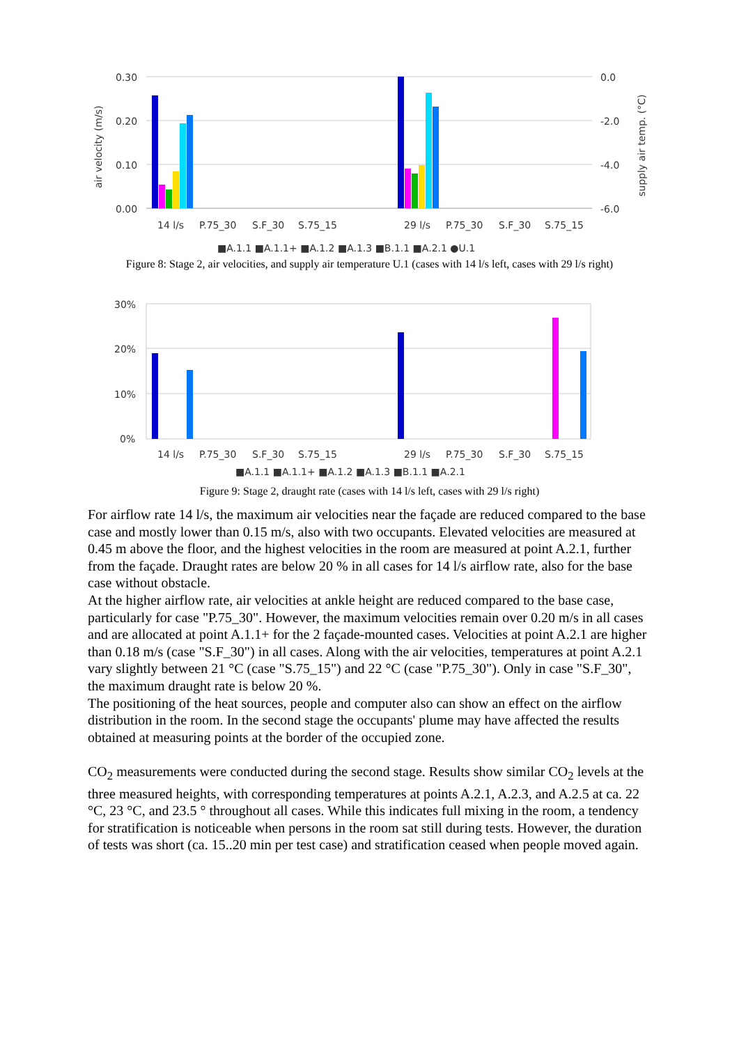0.30
0.20
0.10
0.00
0.0
-2.0
-4.0
-6.0
air velocity (m/s)
supply air temp. (°C)
14 l/s
P.75_30
S.F_30
S.75_15
29 l/s
P.75_30
S.F_30
S.75_15
■A.1.1 ■A.1.1+ ■A.1.2 ■A.1.3 ■B.1.1 ■A.2.1 ●U.1
Figure 8: Stage 2, air velocities, and supply air temperature U.1 (cases with 14 l/s left, cases with 29 l/s right)
30%
20%
10%
0%
14 l/s
P.75_30
S.F_30
S.75_15
29 l/s
P.75_30
S.F_30
S.75_15
■A.1.1 ■A.1.1+ ■A.1.2 ■A.1.3 ■B.1.1 ■A.2.1
Figure 9: Stage 2, draught rate (cases with 14 l/s left, cases with 29 l/s right)
For airflow rate 14 l/s, the maximum air velocities near the façade are reduced compared to the base case and mostly lower than 0.15 m/s, also with two occupants. Elevated velocities are measured at 0.45 m above the floor, and the highest velocities in the room are measured at point A.2.1, further from the façade. Draught rates are below 20 % in all cases for 14 l/s airflow rate, also for the base case without obstacle.
At the higher airflow rate, air velocities at ankle height are reduced compared to the base case, particularly for case "P.75_30". However, the maximum velocities remain over 0.20 m/s in all cases and are allocated at point A.1.1+ for the 2 façade-mounted cases. Velocities at point A.2.1 are higher than 0.18 m/s (case "S.F_30") in all cases. Along with the air velocities, temperatures at point A.2.1 vary slightly between 21 °C (case "S.75_15") and 22 °C (case "P.75_30"). Only in case "S.F_30", the maximum draught rate is below 20 %.
The positioning of the heat sources, people and computer also can show an effect on the airflow distribution in the room. In the second stage the occupants' plume may have affected the results obtained at measuring points at the border of the occupied zone.
CO<sub>2</sub> measurements were conducted during the second stage. Results show similar CO<sub>2</sub> levels at the three measured heights, with corresponding temperatures at points A.2.1, A.2.3, and A.2.5 at ca. 22 °C, 23 °C, and 23.5 ° throughout all cases. While this indicates full mixing in the room, a tendency for stratification is noticeable when persons in the room sat still during tests. However, the duration of tests was short (ca. 15..20 min per test case) and stratification ceased when people moved again.